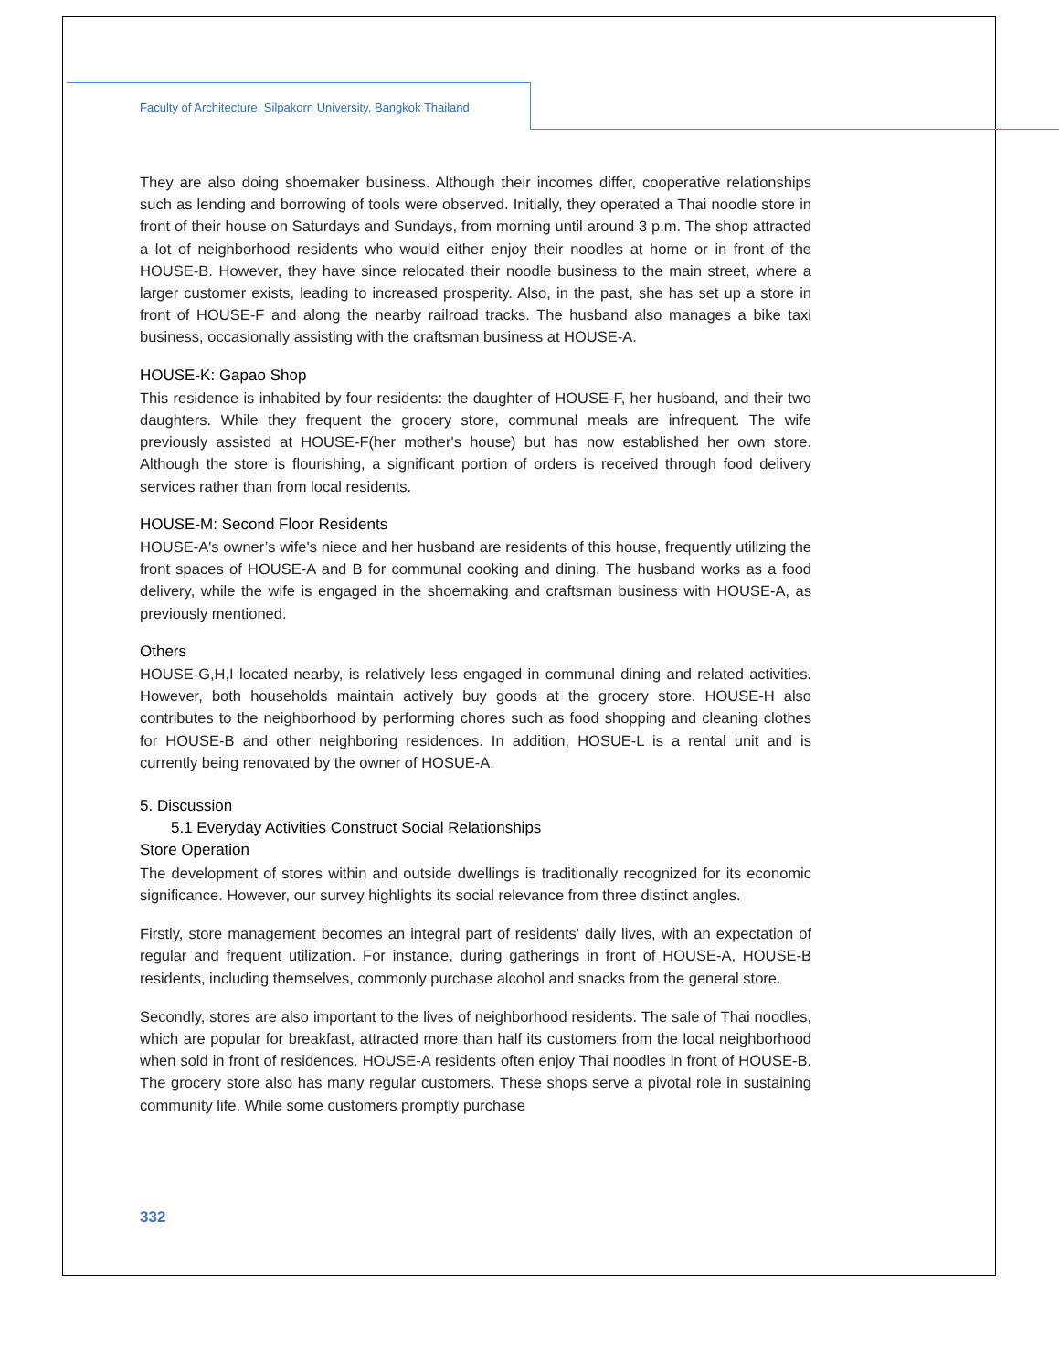Faculty of Architecture, Silpakorn University, Bangkok Thailand
They are also doing shoemaker business. Although their incomes differ, cooperative relationships such as lending and borrowing of tools were observed. Initially, they operated a Thai noodle store in front of their house on Saturdays and Sundays, from morning until around 3 p.m. The shop attracted a lot of neighborhood residents who would either enjoy their noodles at home or in front of the HOUSE-B. However, they have since relocated their noodle business to the main street, where a larger customer exists, leading to increased prosperity. Also, in the past, she has set up a store in front of HOUSE-F and along the nearby railroad tracks. The husband also manages a bike taxi business, occasionally assisting with the craftsman business at HOUSE-A.
HOUSE-K: Gapao Shop
This residence is inhabited by four residents: the daughter of HOUSE-F, her husband, and their two daughters. While they frequent the grocery store, communal meals are infrequent. The wife previously assisted at HOUSE-F(her mother's house) but has now established her own store. Although the store is flourishing, a significant portion of orders is received through food delivery services rather than from local residents.
HOUSE-M: Second Floor Residents
HOUSE-A's owner’s wife's niece and her husband are residents of this house, frequently utilizing the front spaces of HOUSE-A and B for communal cooking and dining. The husband works as a food delivery, while the wife is engaged in the shoemaking and craftsman business with HOUSE-A, as previously mentioned.
Others
HOUSE-G,H,I located nearby, is relatively less engaged in communal dining and related activities. However, both households maintain actively buy goods at the grocery store. HOUSE-H also contributes to the neighborhood by performing chores such as food shopping and cleaning clothes for HOUSE-B and other neighboring residences. In addition, HOSUE-L is a rental unit and is currently being renovated by the owner of HOSUE-A.
5. Discussion
5.1 Everyday Activities Construct Social Relationships
Store Operation
The development of stores within and outside dwellings is traditionally recognized for its economic significance. However, our survey highlights its social relevance from three distinct angles.
Firstly, store management becomes an integral part of residents' daily lives, with an expectation of regular and frequent utilization. For instance, during gatherings in front of HOUSE-A, HOUSE-B residents, including themselves, commonly purchase alcohol and snacks from the general store.
Secondly, stores are also important to the lives of neighborhood residents. The sale of Thai noodles, which are popular for breakfast, attracted more than half its customers from the local neighborhood when sold in front of residences. HOUSE-A residents often enjoy Thai noodles in front of HOUSE-B. The grocery store also has many regular customers. These shops serve a pivotal role in sustaining community life. While some customers promptly purchase
332